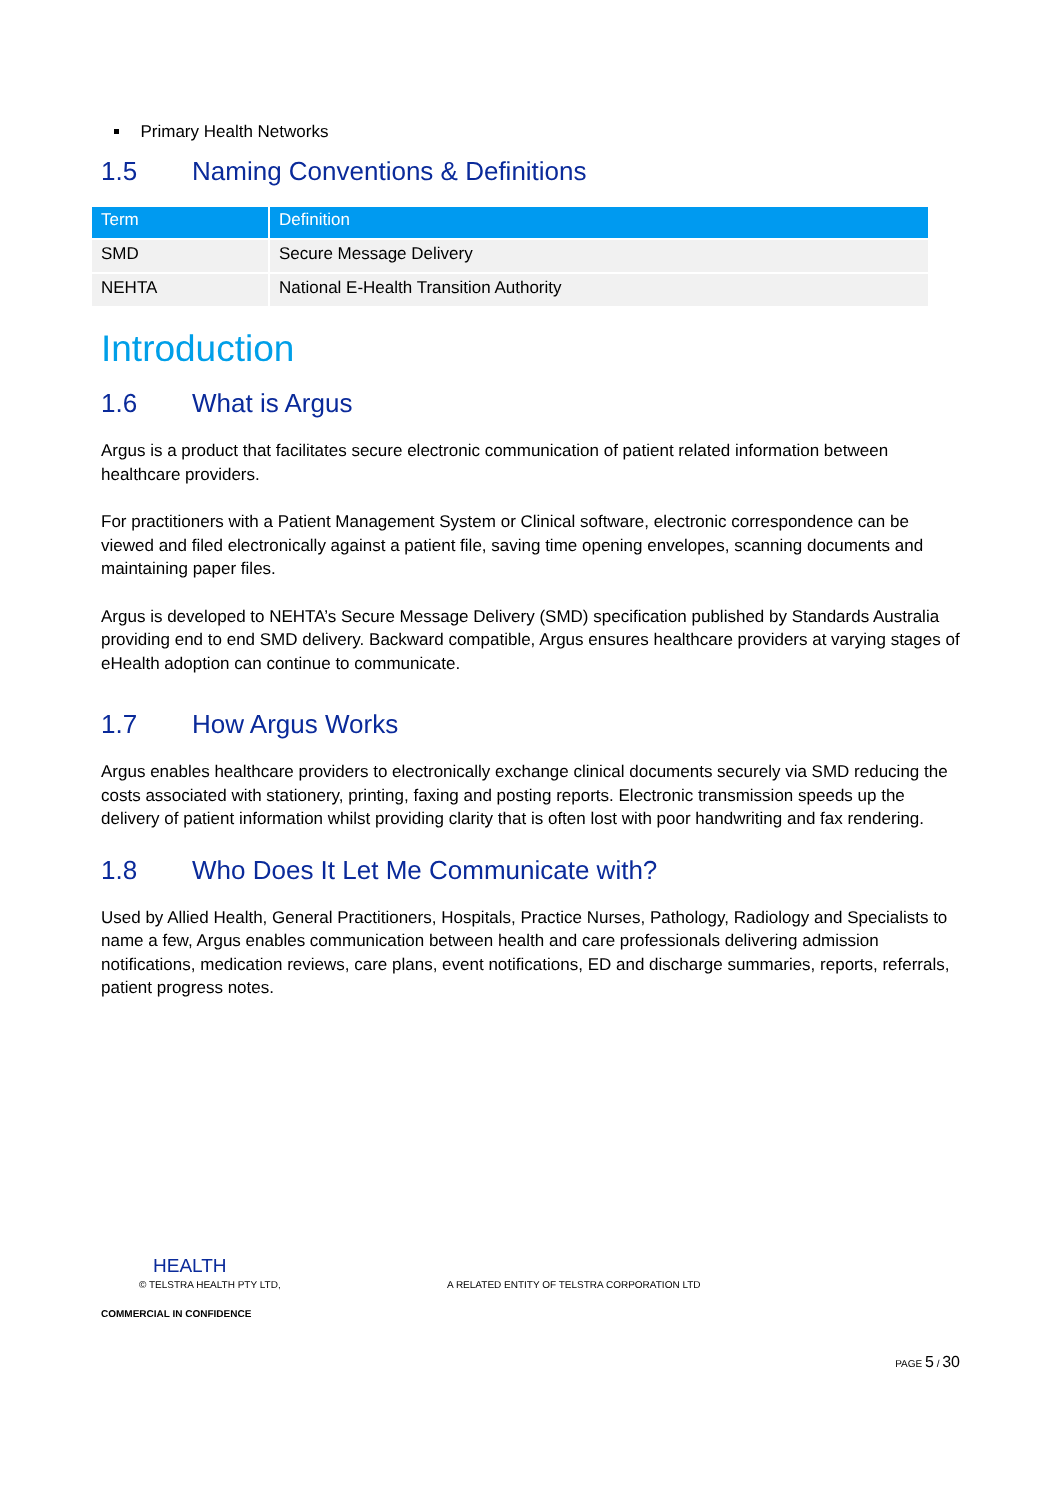Primary Health Networks
1.5 Naming Conventions & Definitions
| Term | Definition |
| --- | --- |
| SMD | Secure Message Delivery |
| NEHTA | National E-Health Transition Authority |
Introduction
1.6 What is Argus
Argus is a product that facilitates secure electronic communication of patient related information between healthcare providers.
For practitioners with a Patient Management System or Clinical software, electronic correspondence can be viewed and filed electronically against a patient file, saving time opening envelopes, scanning documents and maintaining paper files.
Argus is developed to NEHTA’s Secure Message Delivery (SMD) specification published by Standards Australia providing end to end SMD delivery. Backward compatible, Argus ensures healthcare providers at varying stages of eHealth adoption can continue to communicate.
1.7 How Argus Works
Argus enables healthcare providers to electronically exchange clinical documents securely via SMD reducing the costs associated with stationery, printing, faxing and posting reports. Electronic transmission speeds up the delivery of patient information whilst providing clarity that is often lost with poor handwriting and fax rendering.
1.8 Who Does It Let Me Communicate with?
Used by Allied Health, General Practitioners, Hospitals, Practice Nurses, Pathology, Radiology and Specialists to name a few, Argus enables communication between health and care professionals delivering admission notifications, medication reviews, care plans, event notifications, ED and discharge summaries, reports, referrals, patient progress notes.
HEALTH
© TELSTRA HEALTH PTY LTD, A RELATED ENTITY OF TELSTRA CORPORATION LTD
COMMERCIAL IN CONFIDENCE
PAGE 5 / 30